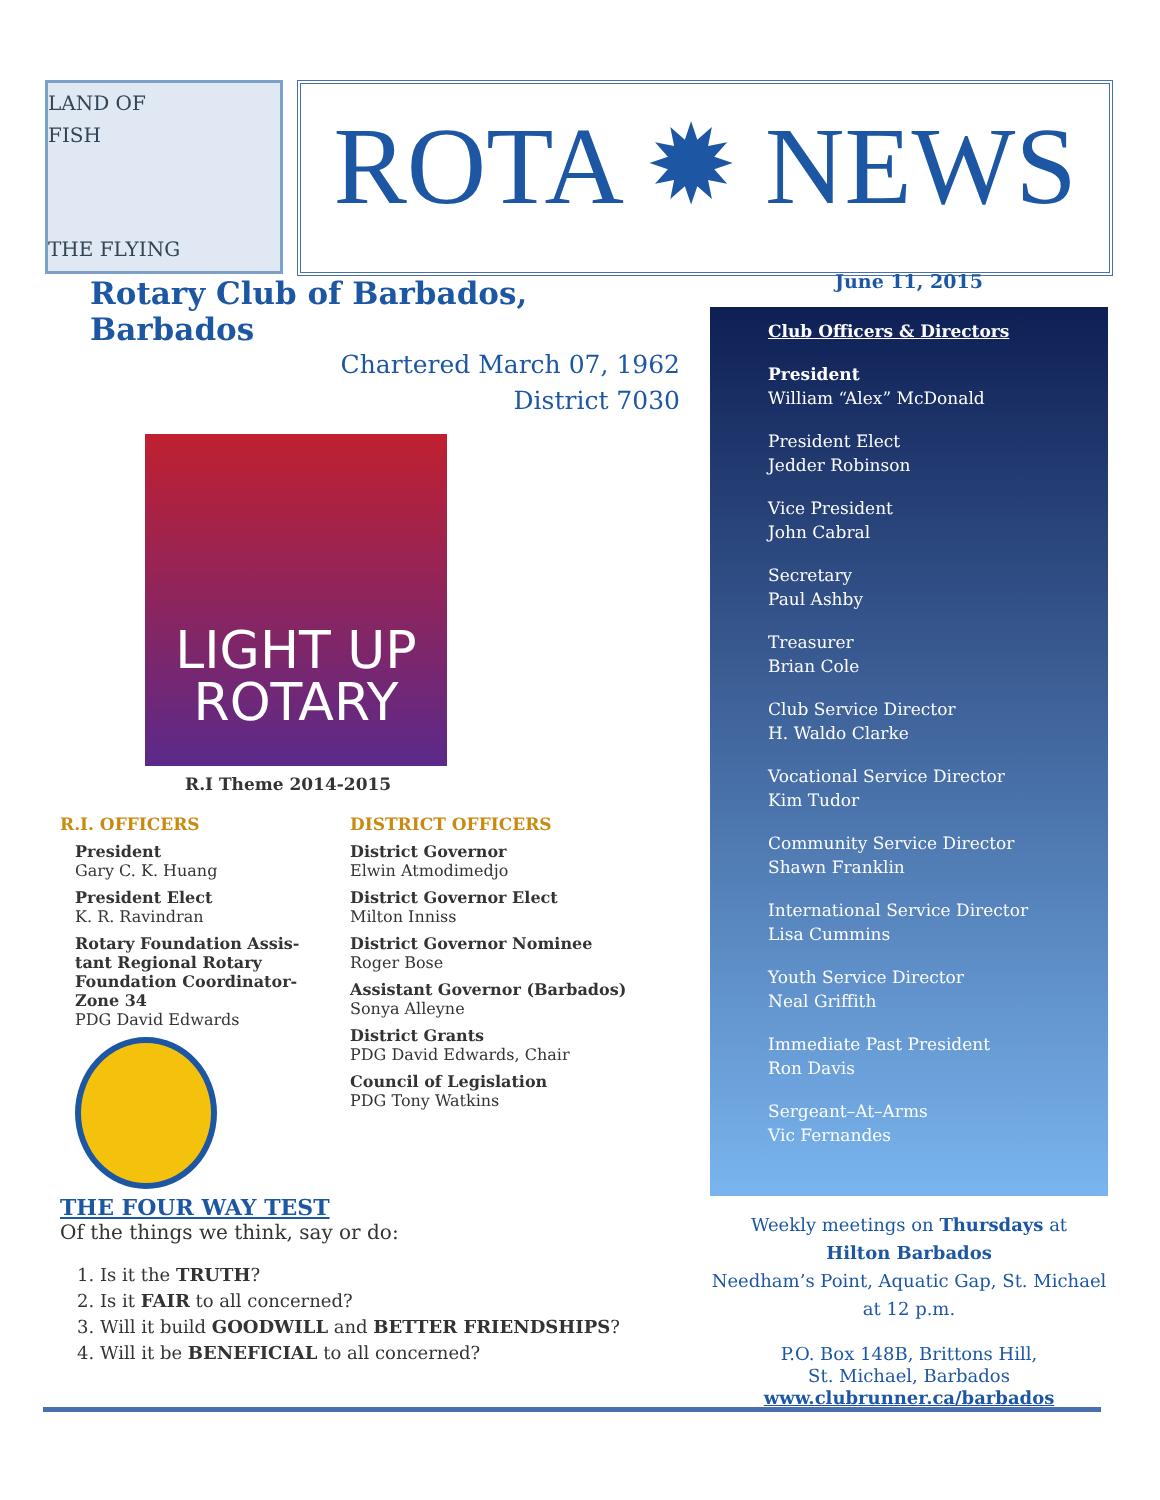LAND OF
FISH
THE FLYING
ROTA ✹ NEWS
Rotary Club of Barbados, Barbados
Chartered March 07, 1962
District 7030
LIGHT UP
ROTARY
R.I Theme 2014-2015
R.I. OFFICERS
President
Gary C. K. Huang
President Elect
K. R. Ravindran
Rotary Foundation Assis- tant Regional Rotary Foundation Coordinator- Zone 34
PDG David Edwards
DISTRICT OFFICERS
District Governor
Elwin Atmodimedjo
District Governor Elect
Milton Inniss
District Governor Nominee
Roger Bose
Assistant Governor (Barbados)
Sonya Alleyne
District Grants
PDG David Edwards, Chair
Council of Legislation
PDG Tony Watkins
THE FOUR WAY TEST
Of the things we think, say or do:
1. Is it the TRUTH?
2. Is it FAIR to all concerned?
3. Will it build GOODWILL and BETTER FRIENDSHIPS?
4. Will it be BENEFICIAL to all concerned?
June 11, 2015
Club Officers & Directors
President
William “Alex” McDonald
President Elect
Jedder Robinson
Vice President
John Cabral
Secretary
Paul Ashby
Treasurer
Brian Cole
Club Service Director
H. Waldo Clarke
Vocational Service Director
Kim Tudor
Community Service Director
Shawn Franklin
International Service Director
Lisa Cummins
Youth Service Director
Neal Griffith
Immediate Past President
Ron Davis
Sergeant–At–Arms
Vic Fernandes
Weekly meetings on Thursdays at
Hilton Barbados
Needham’s Point, Aquatic Gap, St. Michael
at 12 p.m.
P.O. Box 148B, Brittons Hill,
St. Michael, Barbados
www.clubrunner.ca/barbados